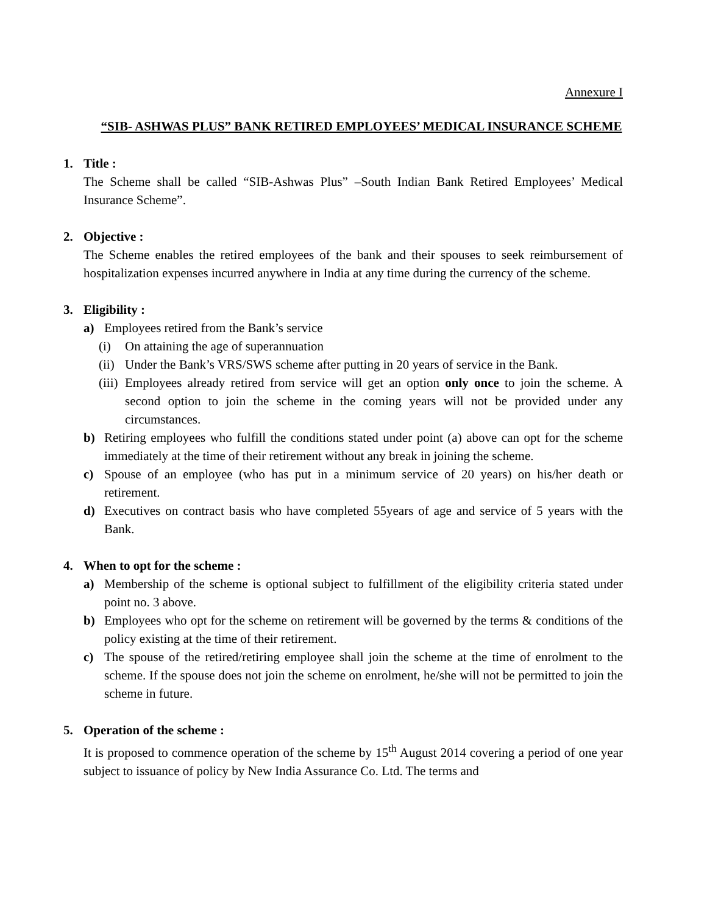Annexure I
“SIB- ASHWAS PLUS” BANK RETIRED EMPLOYEES’ MEDICAL INSURANCE SCHEME
1. Title :
The Scheme shall be called “SIB-Ashwas Plus” –South Indian Bank Retired Employees’ Medical Insurance Scheme”.
2. Objective :
The Scheme enables the retired employees of the bank and their spouses to seek reimbursement of hospitalization expenses incurred anywhere in India at any time during the currency of the scheme.
3. Eligibility :
a) Employees retired from the Bank’s service
(i) On attaining the age of superannuation
(ii)
Under the Bank’s VRS/SWS scheme after putting in 20 years of service in the Bank.
(iii)
Employees already retired from service will get an option only once to join the scheme. A second option to join the scheme in the coming years will not be provided under any circumstances.
b) Retiring employees who fulfill the conditions stated under point (a) above can opt for the scheme immediately at the time of their retirement without any break in joining the scheme.
c) Spouse of an employee (who has put in a minimum service of 20 years) on his/her death or retirement.
d) Executives on contract basis who have completed 55years of age and service of 5 years with the Bank.
4. When to opt for the scheme :
a) Membership of the scheme is optional subject to fulfillment of the eligibility criteria stated under point no. 3 above.
b) Employees who opt for the scheme on retirement will be governed by the terms & conditions of the policy existing at the time of their retirement.
c) The spouse of the retired/retiring employee shall join the scheme at the time of enrolment to the scheme. If the spouse does not join the scheme on enrolment, he/she will not be permitted to join the scheme in future.
5. Operation of the scheme :
It is proposed to commence operation of the scheme by 15<sup>th</sup> August 2014 covering a period of one year subject to issuance of policy by New India Assurance Co. Ltd. The terms and